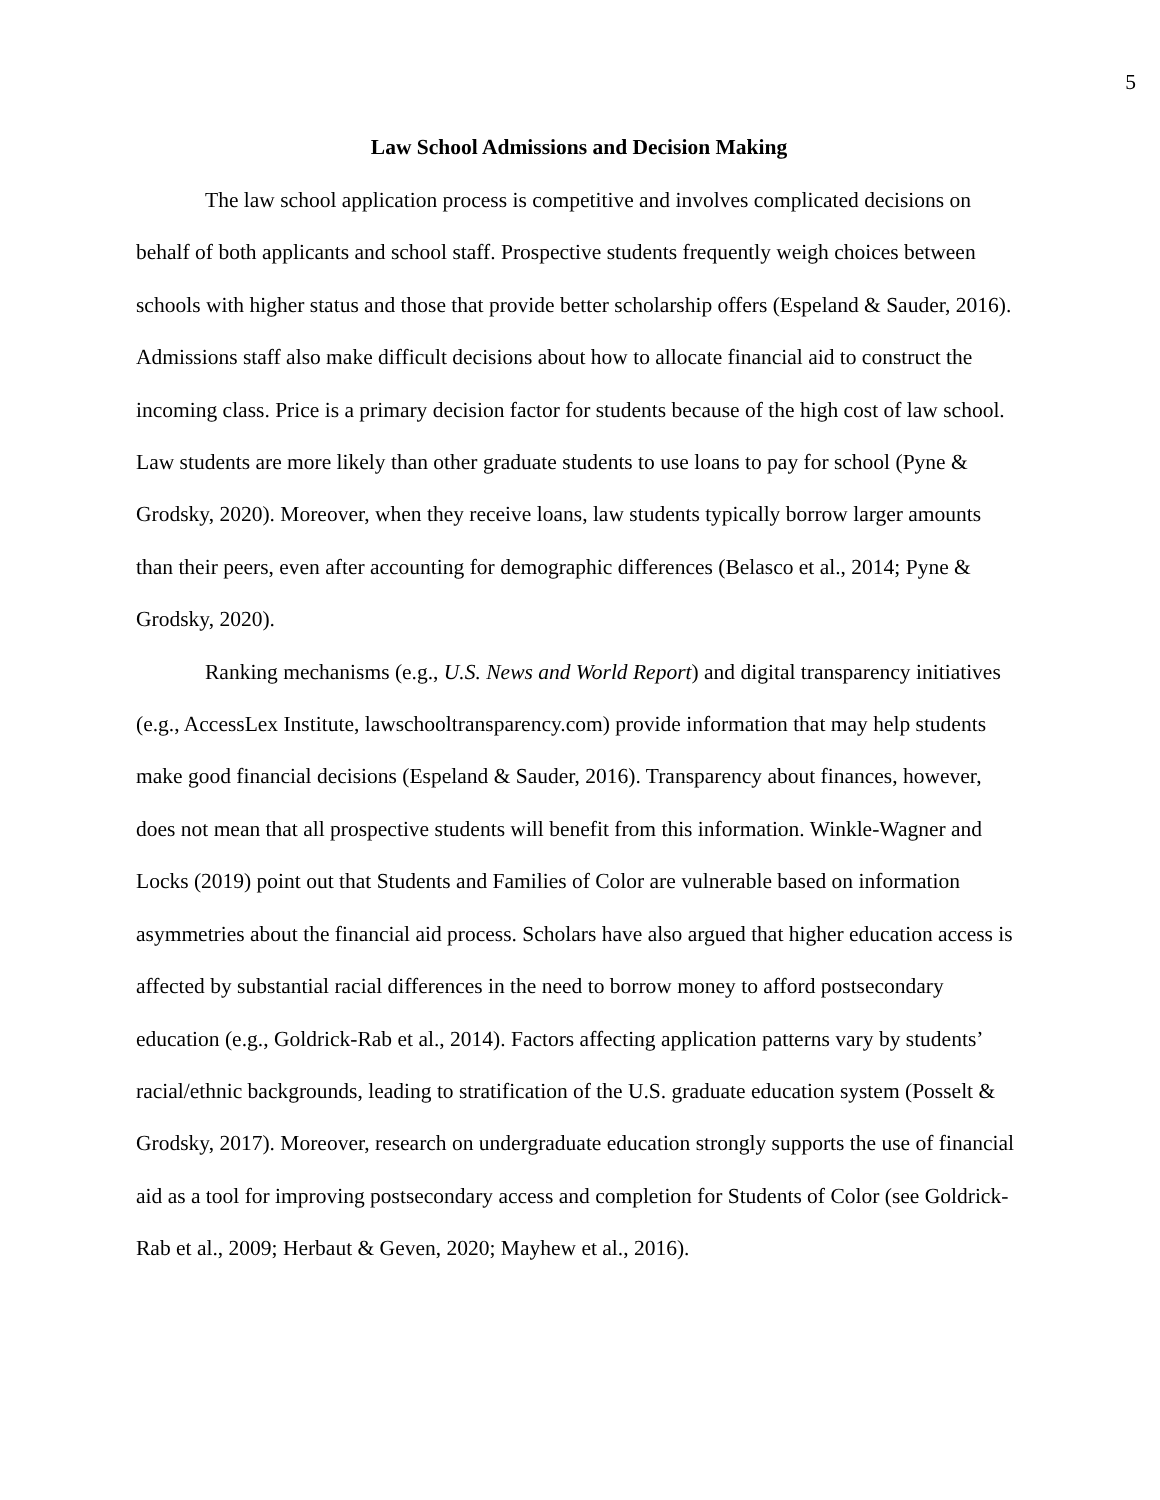5
Law School Admissions and Decision Making
The law school application process is competitive and involves complicated decisions on behalf of both applicants and school staff. Prospective students frequently weigh choices between schools with higher status and those that provide better scholarship offers (Espeland & Sauder, 2016). Admissions staff also make difficult decisions about how to allocate financial aid to construct the incoming class. Price is a primary decision factor for students because of the high cost of law school. Law students are more likely than other graduate students to use loans to pay for school (Pyne & Grodsky, 2020). Moreover, when they receive loans, law students typically borrow larger amounts than their peers, even after accounting for demographic differences (Belasco et al., 2014; Pyne & Grodsky, 2020).
Ranking mechanisms (e.g., U.S. News and World Report) and digital transparency initiatives (e.g., AccessLex Institute, lawschooltransparency.com) provide information that may help students make good financial decisions (Espeland & Sauder, 2016). Transparency about finances, however, does not mean that all prospective students will benefit from this information. Winkle-Wagner and Locks (2019) point out that Students and Families of Color are vulnerable based on information asymmetries about the financial aid process. Scholars have also argued that higher education access is affected by substantial racial differences in the need to borrow money to afford postsecondary education (e.g., Goldrick-Rab et al., 2014). Factors affecting application patterns vary by students’ racial/ethnic backgrounds, leading to stratification of the U.S. graduate education system (Posselt & Grodsky, 2017). Moreover, research on undergraduate education strongly supports the use of financial aid as a tool for improving postsecondary access and completion for Students of Color (see Goldrick-Rab et al., 2009; Herbaut & Geven, 2020; Mayhew et al., 2016).